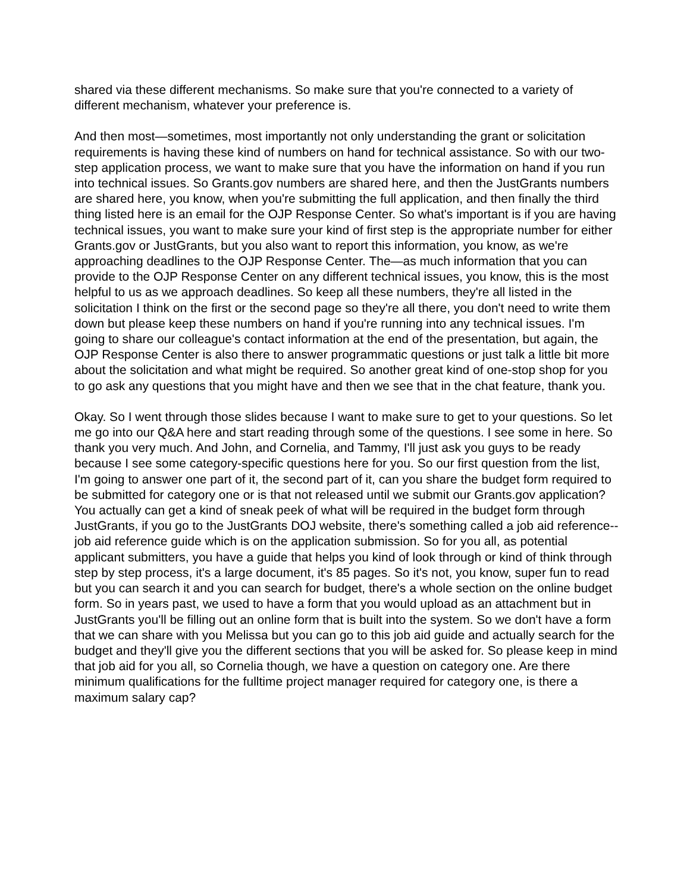shared via these different mechanisms. So make sure that you're connected to a variety of different mechanism, whatever your preference is.
And then most—sometimes, most importantly not only understanding the grant or solicitation requirements is having these kind of numbers on hand for technical assistance. So with our two-step application process, we want to make sure that you have the information on hand if you run into technical issues. So Grants.gov numbers are shared here, and then the JustGrants numbers are shared here, you know, when you're submitting the full application, and then finally the third thing listed here is an email for the OJP Response Center. So what's important is if you are having technical issues, you want to make sure your kind of first step is the appropriate number for either Grants.gov or JustGrants, but you also want to report this information, you know, as we're approaching deadlines to the OJP Response Center. The—as much information that you can provide to the OJP Response Center on any different technical issues, you know, this is the most helpful to us as we approach deadlines. So keep all these numbers, they're all listed in the solicitation I think on the first or the second page so they're all there, you don't need to write them down but please keep these numbers on hand if you're running into any technical issues. I'm going to share our colleague's contact information at the end of the presentation, but again, the OJP Response Center is also there to answer programmatic questions or just talk a little bit more about the solicitation and what might be required. So another great kind of one-stop shop for you to go ask any questions that you might have and then we see that in the chat feature, thank you.
Okay. So I went through those slides because I want to make sure to get to your questions. So let me go into our Q&A here and start reading through some of the questions. I see some in here. So thank you very much. And John, and Cornelia, and Tammy, I'll just ask you guys to be ready because I see some category-specific questions here for you. So our first question from the list, I'm going to answer one part of it, the second part of it, can you share the budget form required to be submitted for category one or is that not released until we submit our Grants.gov application? You actually can get a kind of sneak peek of what will be required in the budget form through JustGrants, if you go to the JustGrants DOJ website, there's something called a job aid reference--job aid reference guide which is on the application submission. So for you all, as potential applicant submitters, you have a guide that helps you kind of look through or kind of think through step by step process, it's a large document, it's 85 pages. So it's not, you know, super fun to read but you can search it and you can search for budget, there's a whole section on the online budget form. So in years past, we used to have a form that you would upload as an attachment but in JustGrants you'll be filling out an online form that is built into the system. So we don't have a form that we can share with you Melissa but you can go to this job aid guide and actually search for the budget and they'll give you the different sections that you will be asked for. So please keep in mind that job aid for you all, so Cornelia though, we have a question on category one. Are there minimum qualifications for the fulltime project manager required for category one, is there a maximum salary cap?